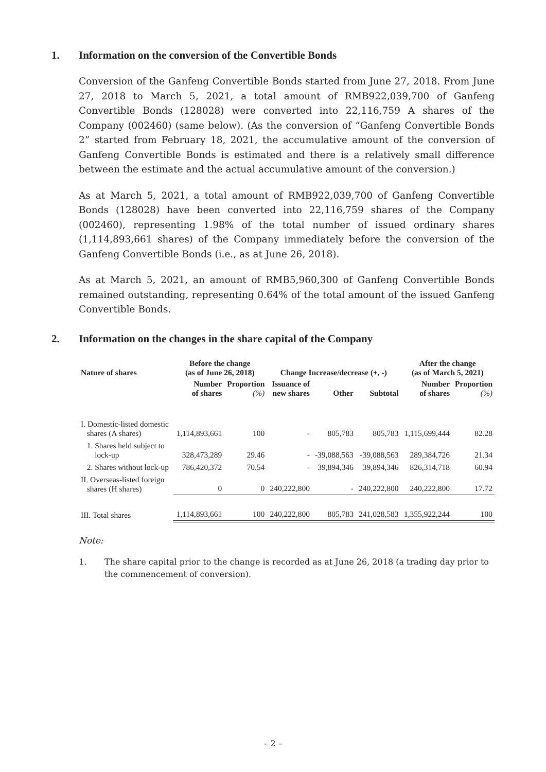1. Information on the conversion of the Convertible Bonds
Conversion of the Ganfeng Convertible Bonds started from June 27, 2018. From June 27, 2018 to March 5, 2021, a total amount of RMB922,039,700 of Ganfeng Convertible Bonds (128028) were converted into 22,116,759 A shares of the Company (002460) (same below). (As the conversion of “Ganfeng Convertible Bonds 2” started from February 18, 2021, the accumulative amount of the conversion of Ganfeng Convertible Bonds is estimated and there is a relatively small difference between the estimate and the actual accumulative amount of the conversion.)
As at March 5, 2021, a total amount of RMB922,039,700 of Ganfeng Convertible Bonds (128028) have been converted into 22,116,759 shares of the Company (002460), representing 1.98% of the total number of issued ordinary shares (1,114,893,661 shares) of the Company immediately before the conversion of the Ganfeng Convertible Bonds (i.e., as at June 26, 2018).
As at March 5, 2021, an amount of RMB5,960,300 of Ganfeng Convertible Bonds remained outstanding, representing 0.64% of the total amount of the issued Ganfeng Convertible Bonds.
2. Information on the changes in the share capital of the Company
| Nature of shares | Before the change (as of June 26, 2018) | | Change Increase/decrease (+, -) | | | After the change (as of March 5, 2021) | |
| --- | --- | --- | --- | --- | --- | --- | --- |
| | Number of shares | Proportion (%) | Issuance of new shares | Other | Subtotal | Number of shares | Proportion (%) |
| I. Domestic-listed domestic shares (A shares) | 1,114,893,661 | 100 | - | 805,783 | 805,783 | 1,115,699,444 | 82.28 |
| 1. Shares held subject to lock-up | 328,473,289 | 29.46 | - | -39,088,563 | -39,088,563 | 289,384,726 | 21.34 |
| 2. Shares without lock-up | 786,420,372 | 70.54 | - | 39,894,346 | 39,894,346 | 826,314,718 | 60.94 |
| II. Overseas-listed foreign shares (H shares) | 0 | 0 | 240,222,800 | - | 240,222,800 | 240,222,800 | 17.72 |
| III. Total shares | 1,114,893,661 | 100 | 240,222,800 | 805,783 | 241,028,583 | 1,355,922,244 | 100 |
Note:
1. The share capital prior to the change is recorded as at June 26, 2018 (a trading day prior to the commencement of conversion).
– 2 –